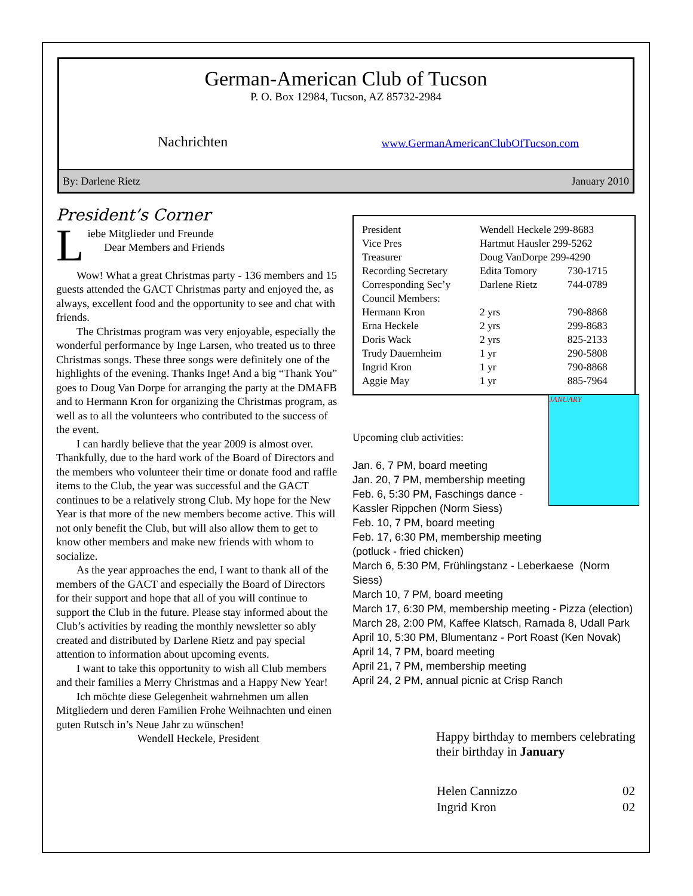German-American Club of Tucson
P. O. Box 12984, Tucson, AZ 85732-2984
Nachrichten www.GermanAmericanClubOfTucson.com
By: Darlene Rietz January 2010
President’s Corner
L
iebe Mitglieder und Freunde
Dear Members and Friends
Wow! What a great Christmas party - 136 members and 15 guests attended the GACT Christmas party and enjoyed the, as always, excellent food and the opportunity to see and chat with friends.
The Christmas program was very enjoyable, especially the wonderful performance by Inge Larsen, who treated us to three Christmas songs. These three songs were definitely one of the highlights of the evening. Thanks Inge! And a big “Thank You” goes to Doug Van Dorpe for arranging the party at the DMAFB and to Hermann Kron for organizing the Christmas program, as well as to all the volunteers who contributed to the success of the event.
I can hardly believe that the year 2009 is almost over. Thankfully, due to the hard work of the Board of Directors and the members who volunteer their time or donate food and raffle items to the Club, the year was successful and the GACT continues to be a relatively strong Club. My hope for the New Year is that more of the new members become active. This will not only benefit the Club, but will also allow them to get to know other members and make new friends with whom to socialize.
As the year approaches the end, I want to thank all of the members of the GACT and especially the Board of Directors for their support and hope that all of you will continue to support the Club in the future. Please stay informed about the Club’s activities by reading the monthly newsletter so ably created and distributed by Darlene Rietz and pay special attention to information about upcoming events.
I want to take this opportunity to wish all Club members and their families a Merry Christmas and a Happy New Year!
Ich möchte diese Gelegenheit wahrnehmen um allen Mitgliedern und deren Familien Frohe Weihnachten und einen guten Rutsch in’s Neue Jahr zu wünschen!
Wendell Heckele, President
| President | Wendell Heckele 299-8683 | |
| Vice Pres | Hartmut Hausler 299-5262 | |
| Treasurer | Doug VanDorpe 299-4290 | |
| Recording Secretary | Edita Tomory | 730-1715 |
| Corresponding Sec’y | Darlene Rietz | 744-0789 |
| Council Members: | | |
| Hermann Kron | 2 yrs | 790-8868 |
| Erna Heckele | 2 yrs | 299-8683 |
| Doris Wack | 2 yrs | 825-2133 |
| Trudy Dauernheim | 1 yr | 290-5808 |
| Ingrid Kron | 1 yr | 790-8868 |
| Aggie May | 1 yr | 885-7964 |
JANUARY
Upcoming club activities:
Jan. 6, 7 PM, board meeting
Jan. 20, 7 PM, membership meeting
Feb. 6, 5:30 PM, Faschings dance -
Kassler Rippchen (Norm Siess)
Feb. 10, 7 PM, board meeting
Feb. 17, 6:30 PM, membership meeting
(potluck - fried chicken)
March 6, 5:30 PM, Frühlingstanz - Leberkaese (Norm Siess)
March 10, 7 PM, board meeting
March 17, 6:30 PM, membership meeting - Pizza (election)
March 28, 2:00 PM, Kaffee Klatsch, Ramada 8, Udall Park
April 10, 5:30 PM, Blumentanz - Port Roast (Ken Novak)
April 14, 7 PM, board meeting
April 21, 7 PM, membership meeting
April 24, 2 PM, annual picnic at Crisp Ranch
Happy birthday to members celebrating their birthday in January
| Helen Cannizzo | 02 |
| Ingrid Kron | 02 |